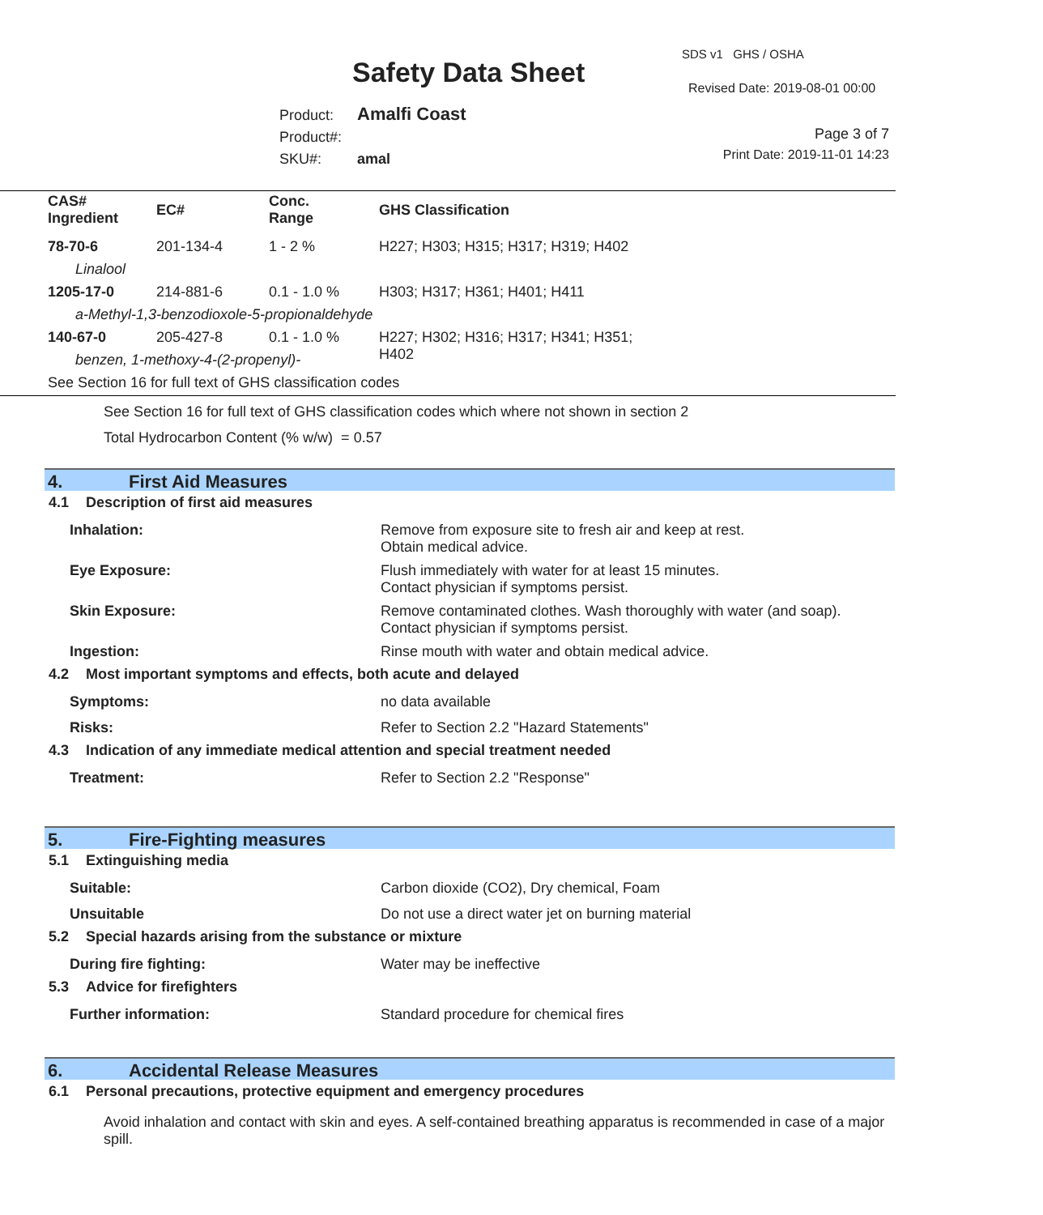SDS v1 GHS / OSHA
Safety Data Sheet Revised Date: 2019-08-01 00:00
Product: Amalfi Coast
Product#:
SKU#: amal
Page 3 of 7
Print Date: 2019-11-01 14:23
| CAS# Ingredient | EC# | Conc. Range | GHS Classification |
| --- | --- | --- | --- |
| 78-70-6 | 201-134-4 | 1 - 2 % | H227; H303; H315; H317; H319; H402 |
| Linalool | | | |
| 1205-17-0 | 214-881-6 | 0.1 - 1.0 % | H303; H317; H361; H401; H411 |
| a-Methyl-1,3-benzodioxole-5-propionaldehyde | | | |
| 140-67-0 | 205-427-8 | 0.1 - 1.0 % | H227; H302; H316; H317; H341; H351; H402 |
| benzen, 1-methoxy-4-(2-propenyl)- | | | |
| See Section 16 for full text of GHS classification codes | | | |
See Section 16 for full text of GHS classification codes which where not shown in section 2
Total Hydrocarbon Content (% w/w) = 0.57
4. First Aid Measures
4.1 Description of first aid measures
Inhalation: Remove from exposure site to fresh air and keep at rest.
Obtain medical advice.
Eye Exposure: Flush immediately with water for at least 15 minutes.
Contact physician if symptoms persist.
Skin Exposure: Remove contaminated clothes. Wash thoroughly with water (and soap).
Contact physician if symptoms persist.
Ingestion: Rinse mouth with water and obtain medical advice.
4.2 Most important symptoms and effects, both acute and delayed
Symptoms: no data available
Risks: Refer to Section 2.2 "Hazard Statements"
4.3 Indication of any immediate medical attention and special treatment needed
Treatment: Refer to Section 2.2 "Response"
5. Fire-Fighting measures
5.1 Extinguishing media
Suitable: Carbon dioxide (CO2), Dry chemical, Foam
Unsuitable Do not use a direct water jet on burning material
5.2 Special hazards arising from the substance or mixture
During fire fighting: Water may be ineffective
5.3 Advice for firefighters
Further information: Standard procedure for chemical fires
6. Accidental Release Measures
6.1 Personal precautions, protective equipment and emergency procedures
Avoid inhalation and contact with skin and eyes. A self-contained breathing apparatus is recommended in case of a major spill.